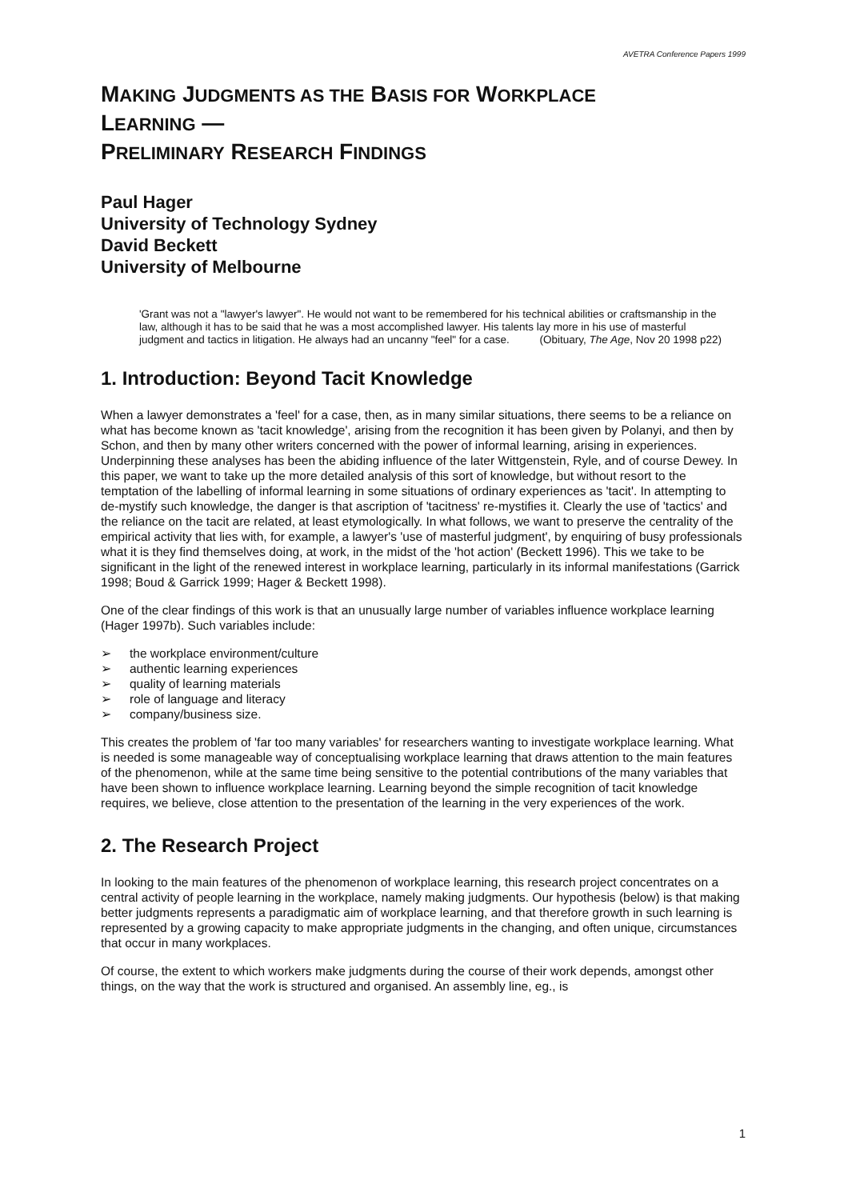AVETRA Conference Papers 1999
MAKING JUDGMENTS AS THE BASIS FOR WORKPLACE
LEARNING —
PRELIMINARY RESEARCH FINDINGS
Paul Hager
University of Technology Sydney
David Beckett
University of Melbourne
'Grant was not a "lawyer's lawyer". He would not want to be remembered for his technical abilities or craftsmanship in the law, although it has to be said that he was a most accomplished lawyer. His talents lay more in his use of masterful judgment and tactics in litigation. He always had an uncanny "feel" for a case. (Obituary, The Age, Nov 20 1998 p22)
1. Introduction: Beyond Tacit Knowledge
When a lawyer demonstrates a 'feel' for a case, then, as in many similar situations, there seems to be a reliance on what has become known as 'tacit knowledge', arising from the recognition it has been given by Polanyi, and then by Schon, and then by many other writers concerned with the power of informal learning, arising in experiences. Underpinning these analyses has been the abiding influence of the later Wittgenstein, Ryle, and of course Dewey. In this paper, we want to take up the more detailed analysis of this sort of knowledge, but without resort to the temptation of the labelling of informal learning in some situations of ordinary experiences as 'tacit'. In attempting to de-mystify such knowledge, the danger is that ascription of 'tacitness' re-mystifies it. Clearly the use of 'tactics' and the reliance on the tacit are related, at least etymologically. In what follows, we want to preserve the centrality of the empirical activity that lies with, for example, a lawyer's 'use of masterful judgment', by enquiring of busy professionals what it is they find themselves doing, at work, in the midst of the 'hot action' (Beckett 1996). This we take to be significant in the light of the renewed interest in workplace learning, particularly in its informal manifestations (Garrick 1998; Boud & Garrick 1999; Hager & Beckett 1998).
One of the clear findings of this work is that an unusually large number of variables influence workplace learning (Hager 1997b). Such variables include:
➢ the workplace environment/culture
➢ authentic learning experiences
➢ quality of learning materials
➢ role of language and literacy
➢ company/business size.
This creates the problem of 'far too many variables' for researchers wanting to investigate workplace learning. What is needed is some manageable way of conceptualising workplace learning that draws attention to the main features of the phenomenon, while at the same time being sensitive to the potential contributions of the many variables that have been shown to influence workplace learning. Learning beyond the simple recognition of tacit knowledge requires, we believe, close attention to the presentation of the learning in the very experiences of the work.
2. The Research Project
In looking to the main features of the phenomenon of workplace learning, this research project concentrates on a central activity of people learning in the workplace, namely making judgments. Our hypothesis (below) is that making better judgments represents a paradigmatic aim of workplace learning, and that therefore growth in such learning is represented by a growing capacity to make appropriate judgments in the changing, and often unique, circumstances that occur in many workplaces.
Of course, the extent to which workers make judgments during the course of their work depends, amongst other things, on the way that the work is structured and organised. An assembly line, eg., is
1